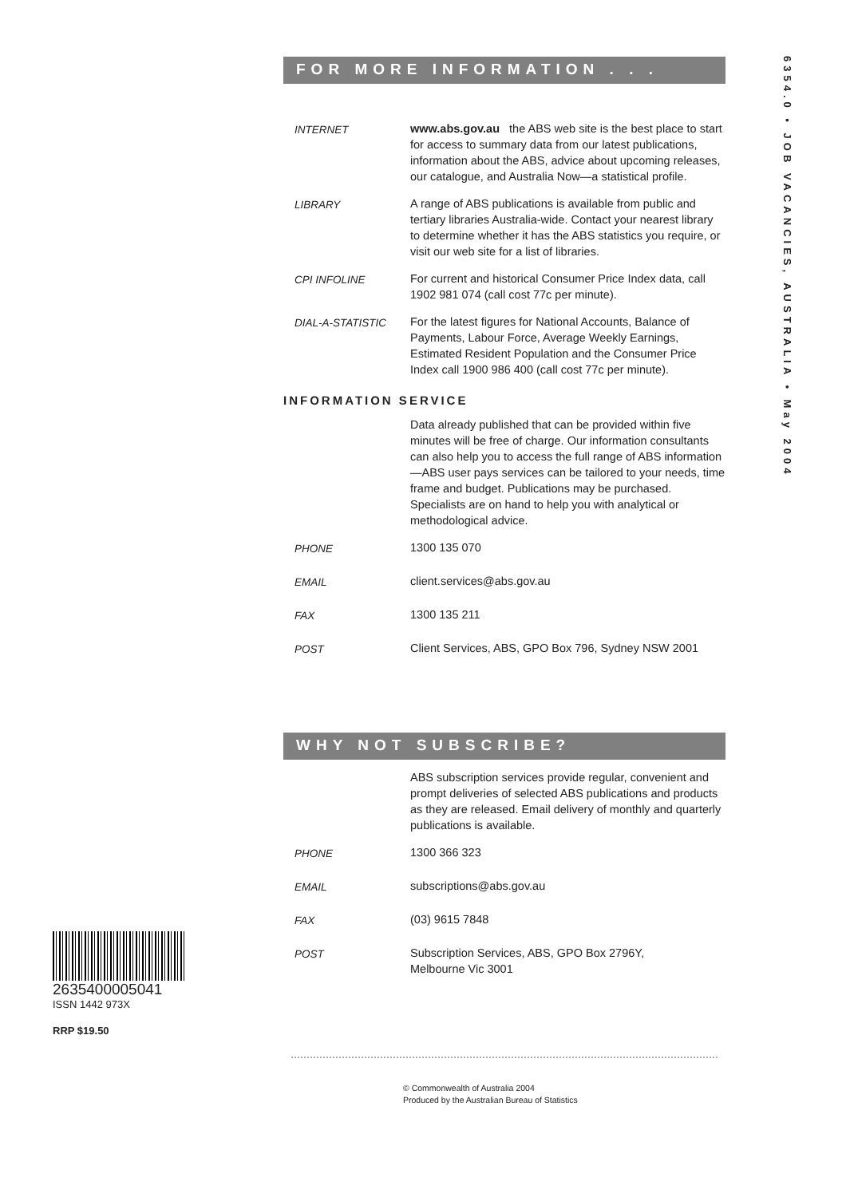6354.0 • JOB VACANCIES, AUSTRALIA • May 2004
FOR MORE INFORMATION . . .
INTERNET www.abs.gov.au the ABS web site is the best place to start for access to summary data from our latest publications, information about the ABS, advice about upcoming releases, our catalogue, and Australia Now—a statistical profile.
LIBRARY A range of ABS publications is available from public and tertiary libraries Australia-wide. Contact your nearest library to determine whether it has the ABS statistics you require, or visit our web site for a list of libraries.
CPI INFOLINE For current and historical Consumer Price Index data, call 1902 981 074 (call cost 77c per minute).
DIAL-A-STATISTIC For the latest figures for National Accounts, Balance of Payments, Labour Force, Average Weekly Earnings, Estimated Resident Population and the Consumer Price Index call 1900 986 400 (call cost 77c per minute).
INFORMATION SERVICE
Data already published that can be provided within five minutes will be free of charge. Our information consultants can also help you to access the full range of ABS information—ABS user pays services can be tailored to your needs, time frame and budget. Publications may be purchased. Specialists are on hand to help you with analytical or methodological advice.
PHONE 1300 135 070
EMAIL client.services@abs.gov.au
FAX 1300 135 211
POST Client Services, ABS, GPO Box 796, Sydney NSW 2001
WHY NOT SUBSCRIBE?
ABS subscription services provide regular, convenient and prompt deliveries of selected ABS publications and products as they are released. Email delivery of monthly and quarterly publications is available.
PHONE 1300 366 323
EMAIL subscriptions@abs.gov.au
FAX (03) 9615 7848
POST Subscription Services, ABS, GPO Box 2796Y,
Melbourne Vic 3001
© Commonwealth of Australia 2004
Produced by the Australian Bureau of Statistics
2635400005041
ISSN 1442 973X
RRP $19.50